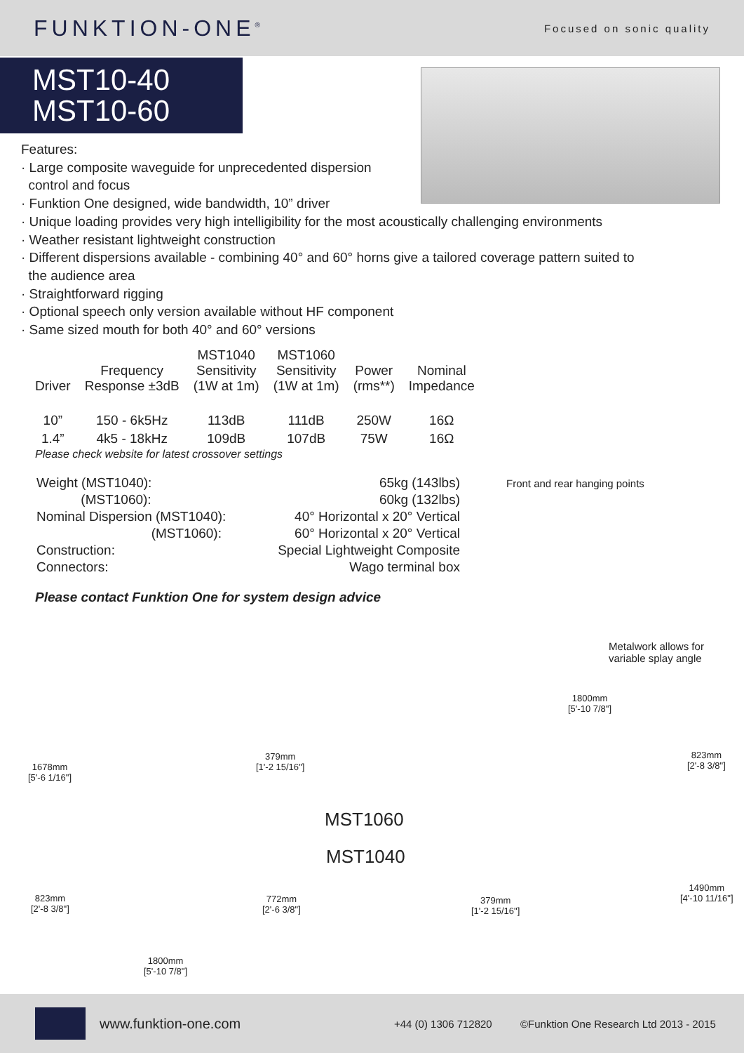FUNKTION-ONE<sup>®</sup>
Focused on sonic quality
MST10-40
MST10-60
Features:
· Large composite waveguide for unprecedented dispersion
control and focus
· Funktion One designed, wide bandwidth, 10” driver
· Unique loading provides very high intelligibility for the most acoustically challenging environments
· Weather resistant lightweight construction
· Different dispersions available - combining 40° and 60° horns give a tailored coverage pattern suited to
the audience area
· Straightforward rigging
· Optional speech only version available without HF component
· Same sized mouth for both 40° and 60° versions
| Driver | Frequency Response ±3dB | MST1040 Sensitivity (1W at 1m) | MST1060 Sensitivity (1W at 1m) | Power (rms**) | Nominal Impedance |
| --- | --- | --- | --- | --- | --- |
| 10” | 150 - 6k5Hz | 113dB | 111dB | 250W | 16Ω |
| 1.4” | 4k5 - 18kHz | 109dB | 107dB | 75W | 16Ω |
Please check website for latest crossover settings
| Weight (MST1040): | 65kg (143lbs) |
| (MST1060): | 60kg (132lbs) |
| Nominal Dispersion (MST1040): | 40° Horizontal x 20° Vertical |
| (MST1060): | 60° Horizontal x 20° Vertical |
| Construction: | Special Lightweight Composite |
| Connectors: | Wago terminal box |
Please contact Funktion One for system design advice
Front and rear hanging points
Metalwork allows for
variable splay angle
1678mm
[5'-6 1/16"]
379mm
[1'-2 15/16"]
1800mm
[5'-10 7/8"]
823mm
[2'-8 3/8"]
MST1060
MST1040
823mm
[2'-8 3/8"]
772mm
[2'-6 3/8"]
379mm
[1'-2 15/16"]
1490mm
[4'-10 11/16"]
1800mm
[5'-10 7/8"]
www.funktion-one.com +44 (0) 1306 712820 ©Funktion One Research Ltd 2013 - 2015